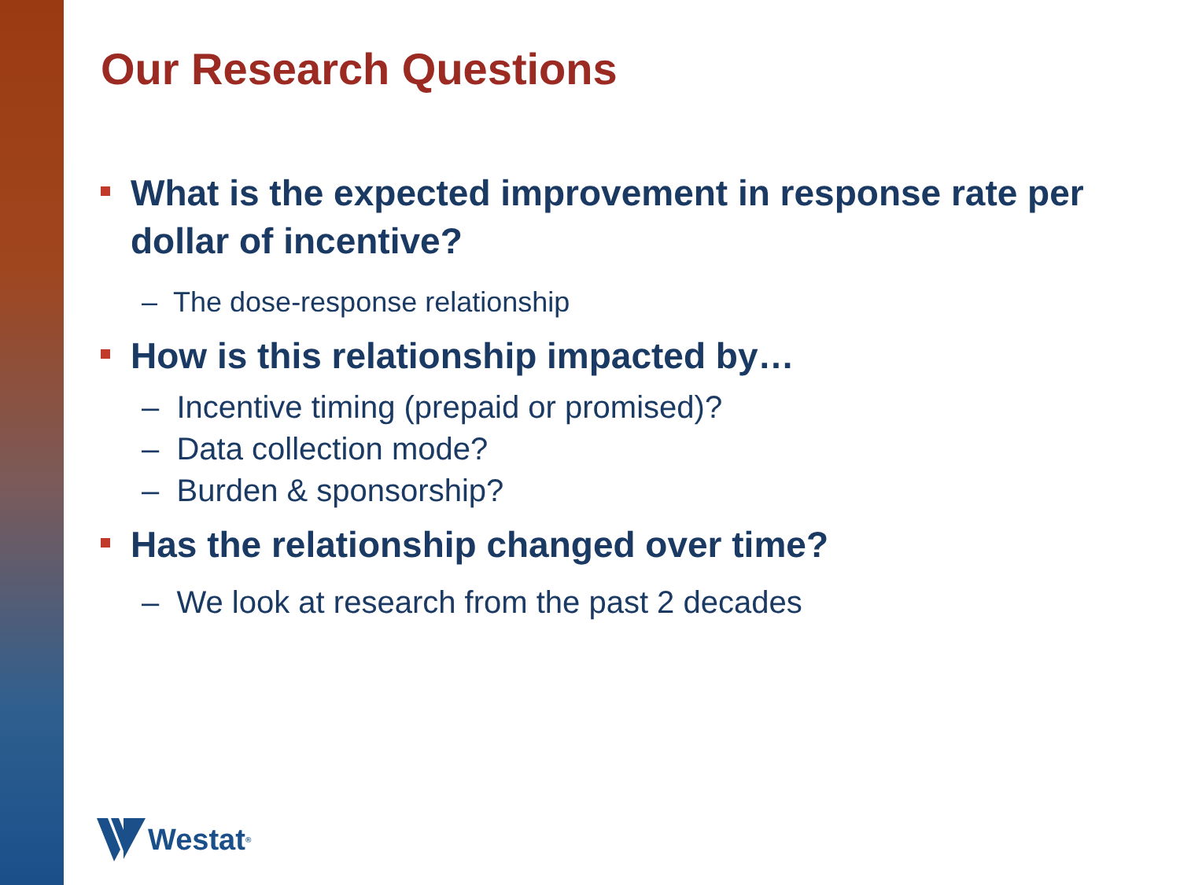Our Research Questions
What is the expected improvement in response rate per dollar of incentive?
– The dose-response relationship
How is this relationship impacted by…
– Incentive timing (prepaid or promised)?
– Data collection mode?
– Burden & sponsorship?
Has the relationship changed over time?
– We look at research from the past 2 decades
Westat<sup>®</sup>